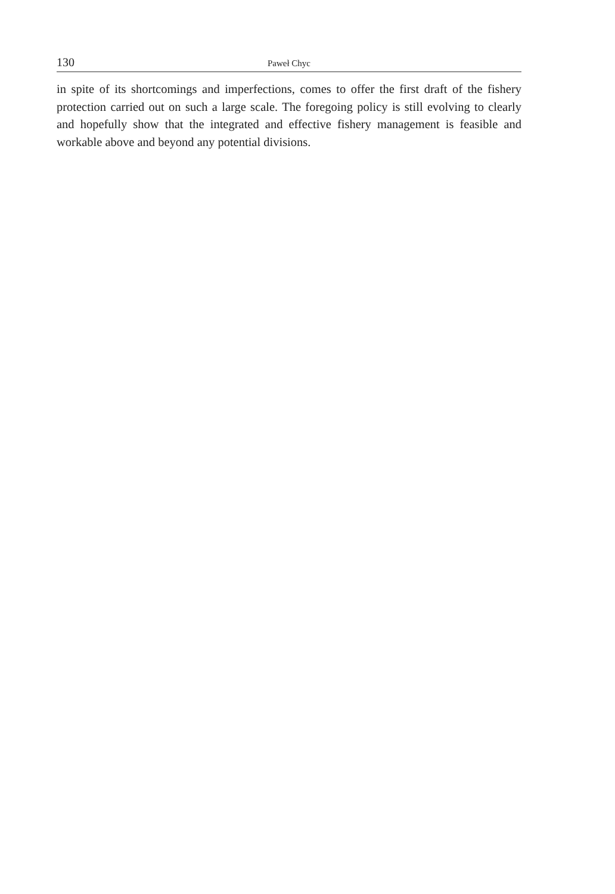130 Paweł Chyc
in spite of its shortcomings and imperfections, comes to offer the first draft of the fishery protection carried out on such a large scale. The foregoing policy is still evolving to clearly and hopefully show that the integrated and effective fishery management is feasible and workable above and beyond any potential divisions.